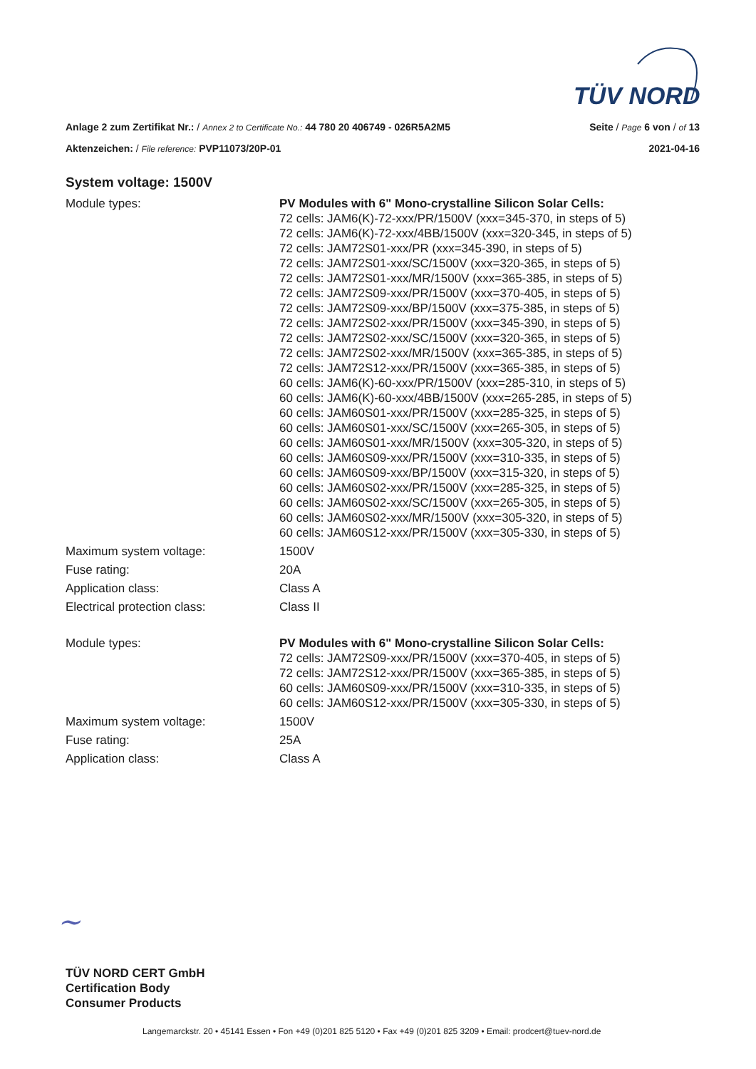TÜV NORD
Anlage 2 zum Zertifikat Nr.: / Annex 2 to Certificate No.: 44 780 20 406749 - 026R5A2M5
Seite / Page 6 von / of 13
Aktenzeichen: / File reference: PVP11073/20P-01
2021-04-16
System voltage: 1500V
| Module types: | PV Modules with 6" Mono-crystalline Silicon Solar Cells: 72 cells: JAM6(K)-72-xxx/PR/1500V (xxx=345-370, in steps of 5) 72 cells: JAM6(K)-72-xxx/4BB/1500V (xxx=320-345, in steps of 5) 72 cells: JAM72S01-xxx/PR (xxx=345-390, in steps of 5) 72 cells: JAM72S01-xxx/SC/1500V (xxx=320-365, in steps of 5) 72 cells: JAM72S01-xxx/MR/1500V (xxx=365-385, in steps of 5) 72 cells: JAM72S09-xxx/PR/1500V (xxx=370-405, in steps of 5) 72 cells: JAM72S09-xxx/BP/1500V (xxx=375-385, in steps of 5) 72 cells: JAM72S02-xxx/PR/1500V (xxx=345-390, in steps of 5) 72 cells: JAM72S02-xxx/SC/1500V (xxx=320-365, in steps of 5) 72 cells: JAM72S02-xxx/MR/1500V (xxx=365-385, in steps of 5) 72 cells: JAM72S12-xxx/PR/1500V (xxx=365-385, in steps of 5) 60 cells: JAM6(K)-60-xxx/PR/1500V (xxx=285-310, in steps of 5) 60 cells: JAM6(K)-60-xxx/4BB/1500V (xxx=265-285, in steps of 5) 60 cells: JAM60S01-xxx/PR/1500V (xxx=285-325, in steps of 5) 60 cells: JAM60S01-xxx/SC/1500V (xxx=265-305, in steps of 5) 60 cells: JAM60S01-xxx/MR/1500V (xxx=305-320, in steps of 5) 60 cells: JAM60S09-xxx/PR/1500V (xxx=310-335, in steps of 5) 60 cells: JAM60S09-xxx/BP/1500V (xxx=315-320, in steps of 5) 60 cells: JAM60S02-xxx/PR/1500V (xxx=285-325, in steps of 5) 60 cells: JAM60S02-xxx/SC/1500V (xxx=265-305, in steps of 5) 60 cells: JAM60S02-xxx/MR/1500V (xxx=305-320, in steps of 5) 60 cells: JAM60S12-xxx/PR/1500V (xxx=305-330, in steps of 5) |
| Maximum system voltage: | 1500V |
| Fuse rating: | 20A |
| Application class: | Class A |
| Electrical protection class: | Class II |
| Module types: | PV Modules with 6" Mono-crystalline Silicon Solar Cells: 72 cells: JAM72S09-xxx/PR/1500V (xxx=370-405, in steps of 5) 72 cells: JAM72S12-xxx/PR/1500V (xxx=365-385, in steps of 5) 60 cells: JAM60S09-xxx/PR/1500V (xxx=310-335, in steps of 5) 60 cells: JAM60S12-xxx/PR/1500V (xxx=305-330, in steps of 5) |
| Maximum system voltage: | 1500V |
| Fuse rating: | 25A |
| Application class: | Class A |
~
TÜV NORD CERT GmbH
Certification Body
Consumer Products
Langemarckstr. 20 • 45141 Essen • Fon +49 (0)201 825 5120 • Fax +49 (0)201 825 3209 • Email: prodcert@tuev-nord.de